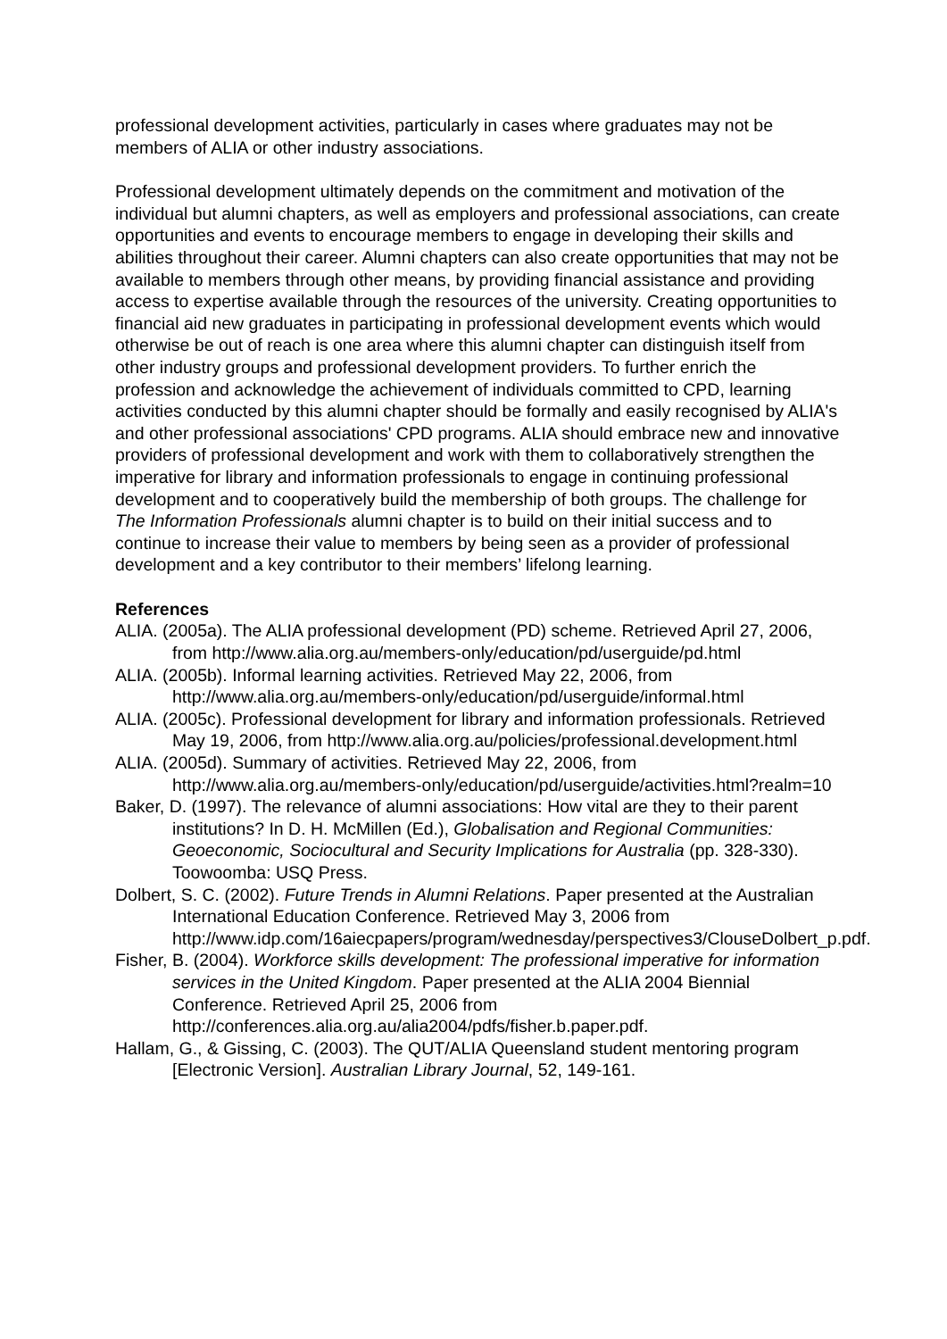professional development activities, particularly in cases where graduates may not be members of ALIA or other industry associations.
Professional development ultimately depends on the commitment and motivation of the individual but alumni chapters, as well as employers and professional associations, can create opportunities and events to encourage members to engage in developing their skills and abilities throughout their career. Alumni chapters can also create opportunities that may not be available to members through other means, by providing financial assistance and providing access to expertise available through the resources of the university. Creating opportunities to financial aid new graduates in participating in professional development events which would otherwise be out of reach is one area where this alumni chapter can distinguish itself from other industry groups and professional development providers. To further enrich the profession and acknowledge the achievement of individuals committed to CPD, learning activities conducted by this alumni chapter should be formally and easily recognised by ALIA's and other professional associations' CPD programs. ALIA should embrace new and innovative providers of professional development and work with them to collaboratively strengthen the imperative for library and information professionals to engage in continuing professional development and to cooperatively build the membership of both groups. The challenge for The Information Professionals alumni chapter is to build on their initial success and to continue to increase their value to members by being seen as a provider of professional development and a key contributor to their members’ lifelong learning.
References
ALIA. (2005a). The ALIA professional development (PD) scheme. Retrieved April 27, 2006, from http://www.alia.org.au/members-only/education/pd/userguide/pd.html
ALIA. (2005b). Informal learning activities. Retrieved May 22, 2006, from http://www.alia.org.au/members-only/education/pd/userguide/informal.html
ALIA. (2005c). Professional development for library and information professionals. Retrieved May 19, 2006, from http://www.alia.org.au/policies/professional.development.html
ALIA. (2005d). Summary of activities. Retrieved May 22, 2006, from http://www.alia.org.au/members-only/education/pd/userguide/activities.html?realm=10
Baker, D. (1997). The relevance of alumni associations: How vital are they to their parent institutions? In D. H. McMillen (Ed.), Globalisation and Regional Communities: Geoeconomic, Sociocultural and Security Implications for Australia (pp. 328-330). Toowoomba: USQ Press.
Dolbert, S. C. (2002). Future Trends in Alumni Relations. Paper presented at the Australian International Education Conference. Retrieved May 3, 2006 from http://www.idp.com/16aiecpapers/program/wednesday/perspectives3/ClouseDolbert_p.pdf.
Fisher, B. (2004). Workforce skills development: The professional imperative for information services in the United Kingdom. Paper presented at the ALIA 2004 Biennial Conference. Retrieved April 25, 2006 from http://conferences.alia.org.au/alia2004/pdfs/fisher.b.paper.pdf.
Hallam, G., & Gissing, C. (2003). The QUT/ALIA Queensland student mentoring program [Electronic Version]. Australian Library Journal, 52, 149-161.